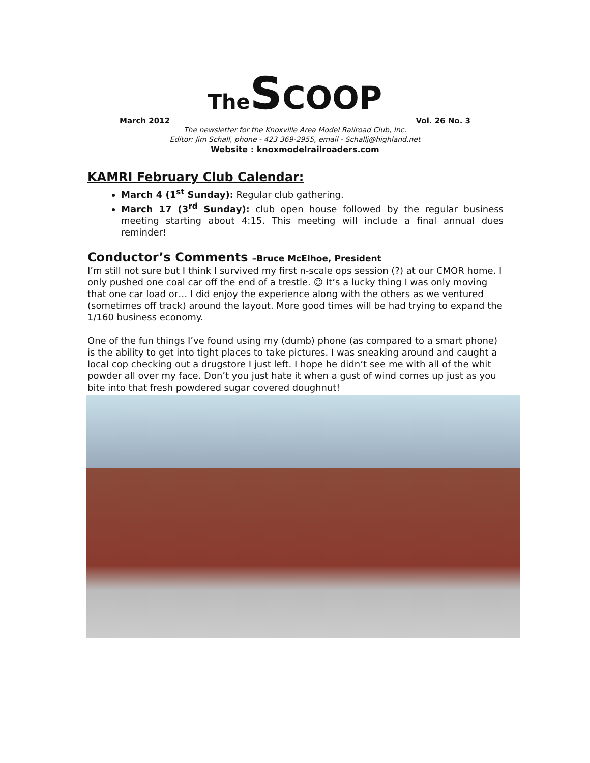The SCOOP
March 2012 Vol. 26 No. 3
The newsletter for the Knoxville Area Model Railroad Club, Inc.
Editor: Jim Schall, phone - 423 369-2955, email - Schallj@highland.net
Website : knoxmodelrailroaders.com
KAMRI February Club Calendar:
March 4 (1<sup>st</sup> Sunday): Regular club gathering.
March 17 (3<sup>rd</sup> Sunday): club open house followed by the regular business meeting starting about 4:15. This meeting will include a final annual dues reminder!
Conductor’s Comments –Bruce McElhoe, President
I’m still not sure but I think I survived my first n-scale ops session (?) at our CMOR home. I only pushed one coal car off the end of a trestle. ☺ It’s a lucky thing I was only moving that one car load or… I did enjoy the experience along with the others as we ventured (sometimes off track) around the layout. More good times will be had trying to expand the 1/160 business economy.
One of the fun things I’ve found using my (dumb) phone (as compared to a smart phone) is the ability to get into tight places to take pictures. I was sneaking around and caught a local cop checking out a drugstore I just left. I hope he didn’t see me with all of the whit powder all over my face. Don’t you just hate it when a gust of wind comes up just as you bite into that fresh powdered sugar covered doughnut!